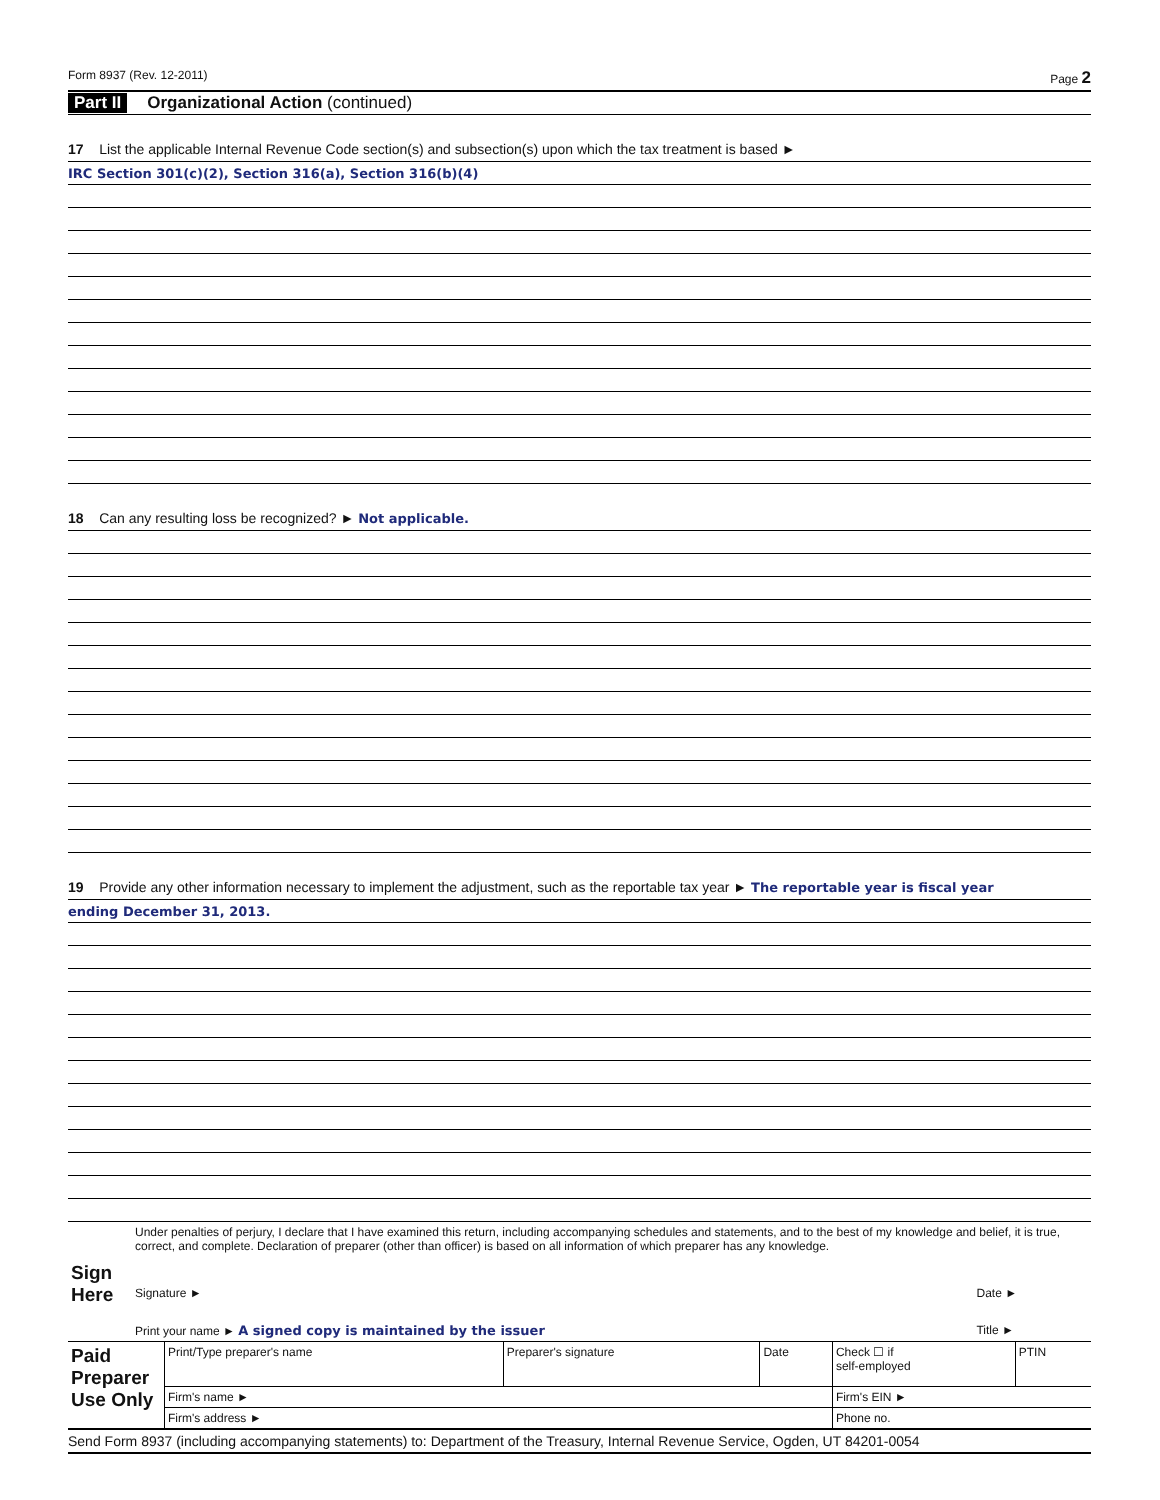Form 8937 (Rev. 12-2011) Page 2
Part II Organizational Action (continued)
17 List the applicable Internal Revenue Code section(s) and subsection(s) upon which the tax treatment is based ►
IRC Section 301(c)(2), Section 316(a), Section 316(b)(4)
18 Can any resulting loss be recognized? ► Not applicable.
19 Provide any other information necessary to implement the adjustment, such as the reportable tax year ► The reportable year is fiscal year
ending December 31, 2013.
| Sign Here | Under penalties of perjury, I declare that I have examined this return, including accompanying schedules and statements, and to the best of my knowledge and belief, it is true, correct, and complete. Declaration of preparer (other than officer) is based on all information of which preparer has any knowledge. | | |
| | Signature ► | Date ► | |
| | Print your name ► A signed copy is maintained by the issuer | Title ► | |
| Paid Preparer Use Only | Print/Type preparer's name | Preparer's signature | Date | Check ☐ if self-employed | PTIN |
| | Firm's name ► | | | Firm's EIN ► | |
| | Firm's address ► | | | Phone no. | |
Send Form 8937 (including accompanying statements) to: Department of the Treasury, Internal Revenue Service, Ogden, UT 84201-0054